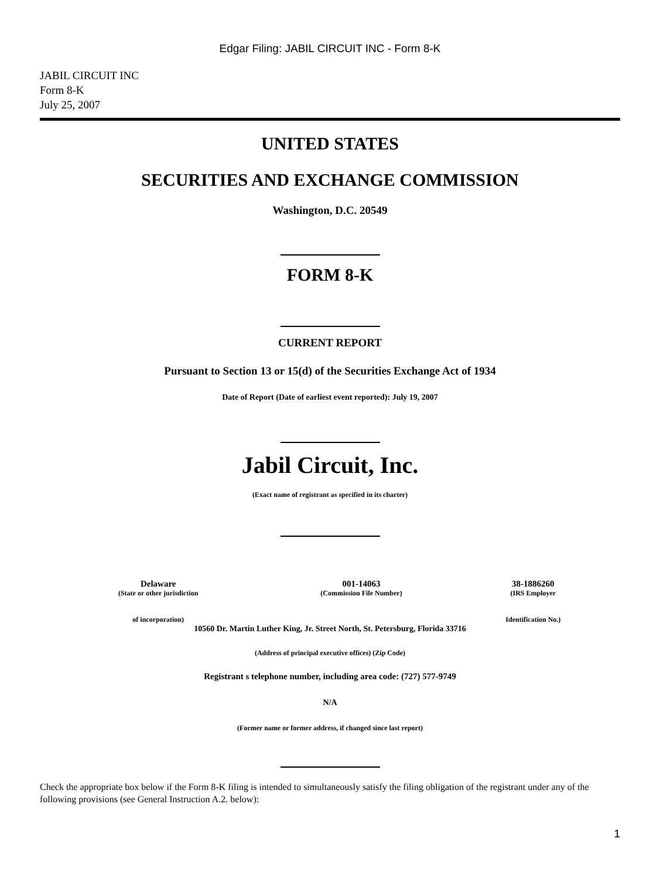Edgar Filing: JABIL CIRCUIT INC - Form 8-K
JABIL CIRCUIT INC
Form 8-K
July 25, 2007
UNITED STATES
SECURITIES AND EXCHANGE COMMISSION
Washington, D.C. 20549
FORM 8-K
CURRENT REPORT
Pursuant to Section 13 or 15(d) of the Securities Exchange Act of 1934
Date of Report (Date of earliest event reported): July 19, 2007
Jabil Circuit, Inc.
(Exact name of registrant as specified in its charter)
| Delaware | 001-14063 | 38-1886260 |
| (State or other jurisdiction | (Commission File Number) | (IRS Employer |
| of incorporation) | | Identification No.) |
10560 Dr. Martin Luther King, Jr. Street North, St. Petersburg, Florida 33716
(Address of principal executive offices) (Zip Code)
Registrant s telephone number, including area code: (727) 577-9749
N/A
(Former name or former address, if changed since last report)
Check the appropriate box below if the Form 8-K filing is intended to simultaneously satisfy the filing obligation of the registrant under any of the following provisions (see General Instruction A.2. below):
1